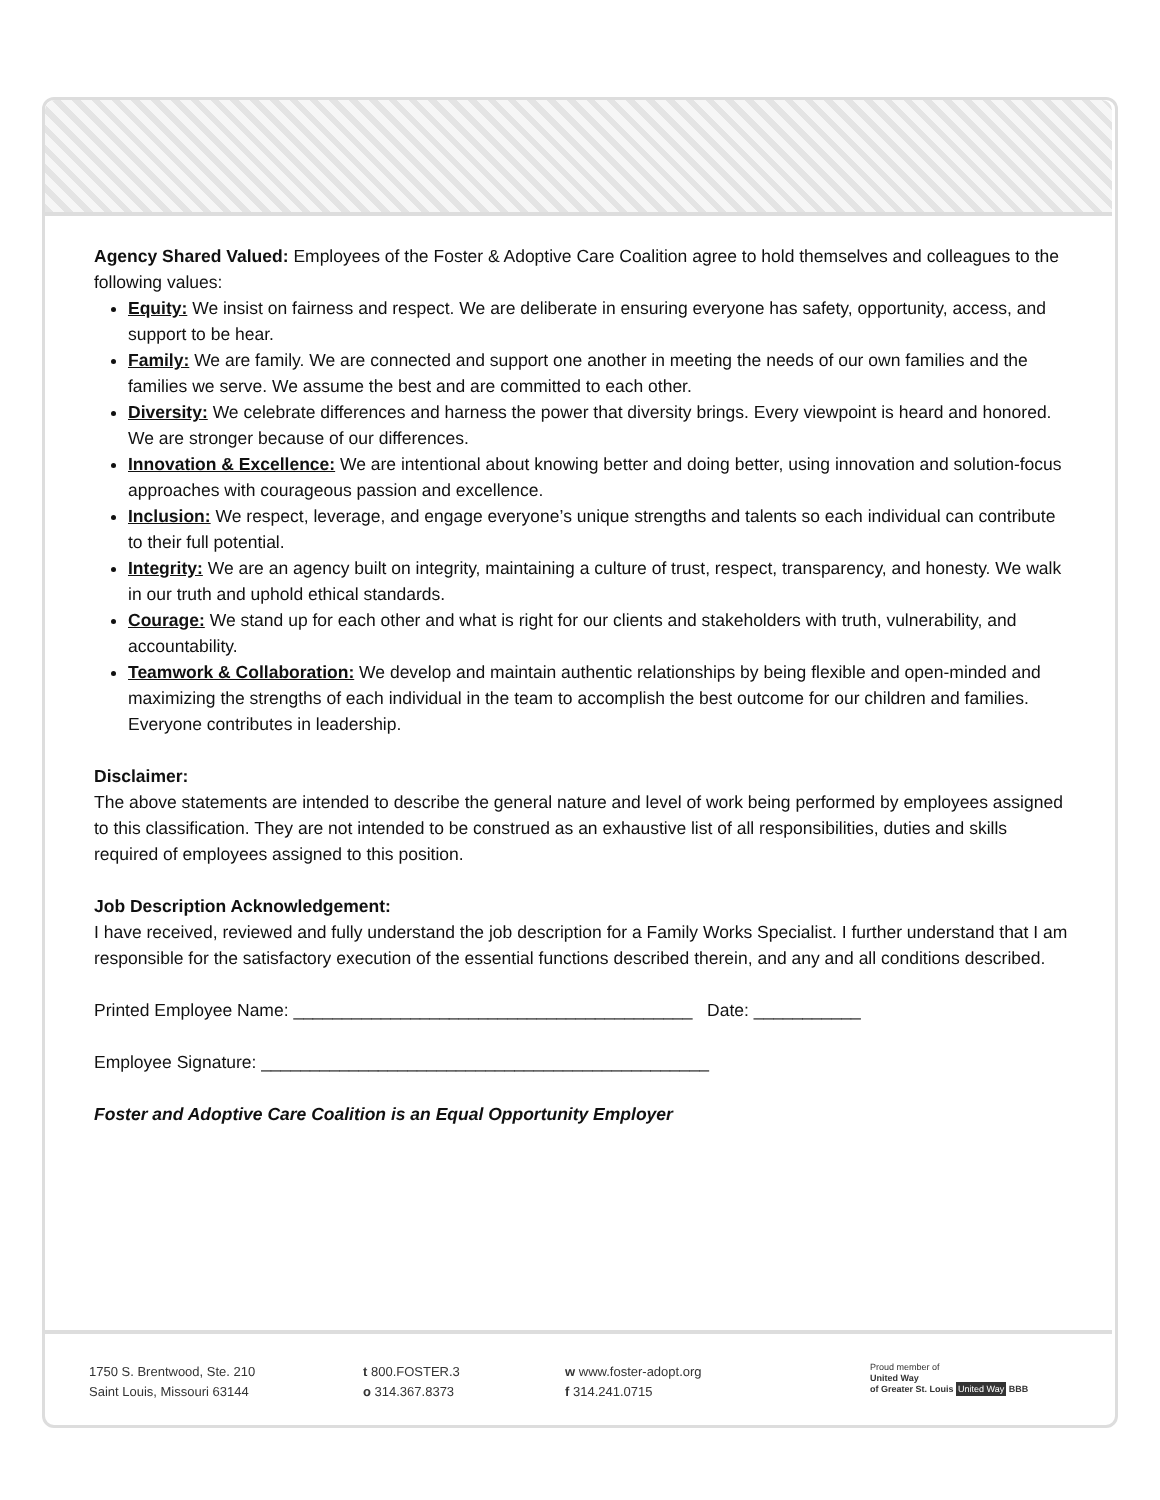Agency Shared Valued: Employees of the Foster & Adoptive Care Coalition agree to hold themselves and colleagues to the following values:
Equity: We insist on fairness and respect. We are deliberate in ensuring everyone has safety, opportunity, access, and support to be hear.
Family: We are family. We are connected and support one another in meeting the needs of our own families and the families we serve. We assume the best and are committed to each other.
Diversity: We celebrate differences and harness the power that diversity brings. Every viewpoint is heard and honored. We are stronger because of our differences.
Innovation & Excellence: We are intentional about knowing better and doing better, using innovation and solution-focus approaches with courageous passion and excellence.
Inclusion: We respect, leverage, and engage everyone’s unique strengths and talents so each individual can contribute to their full potential.
Integrity: We are an agency built on integrity, maintaining a culture of trust, respect, transparency, and honesty. We walk in our truth and uphold ethical standards.
Courage: We stand up for each other and what is right for our clients and stakeholders with truth, vulnerability, and accountability.
Teamwork & Collaboration: We develop and maintain authentic relationships by being flexible and open-minded and maximizing the strengths of each individual in the team to accomplish the best outcome for our children and families. Everyone contributes in leadership.
Disclaimer:
The above statements are intended to describe the general nature and level of work being performed by employees assigned to this classification. They are not intended to be construed as an exhaustive list of all responsibilities, duties and skills required of employees assigned to this position.
Job Description Acknowledgement:
I have received, reviewed and fully understand the job description for a Family Works Specialist. I further understand that I am responsible for the satisfactory execution of the essential functions described therein, and any and all conditions described.
Printed Employee Name: _________________________________________ Date: ___________
Employee Signature: ______________________________________________
Foster and Adoptive Care Coalition is an Equal Opportunity Employer
1750 S. Brentwood, Ste. 210
Saint Louis, Missouri 63144
t 800.FOSTER.3
o 314.367.8373
w www.foster-adopt.org
f 314.241.0715
Proud member of
United Way
of Greater St. Louis United Way BBB